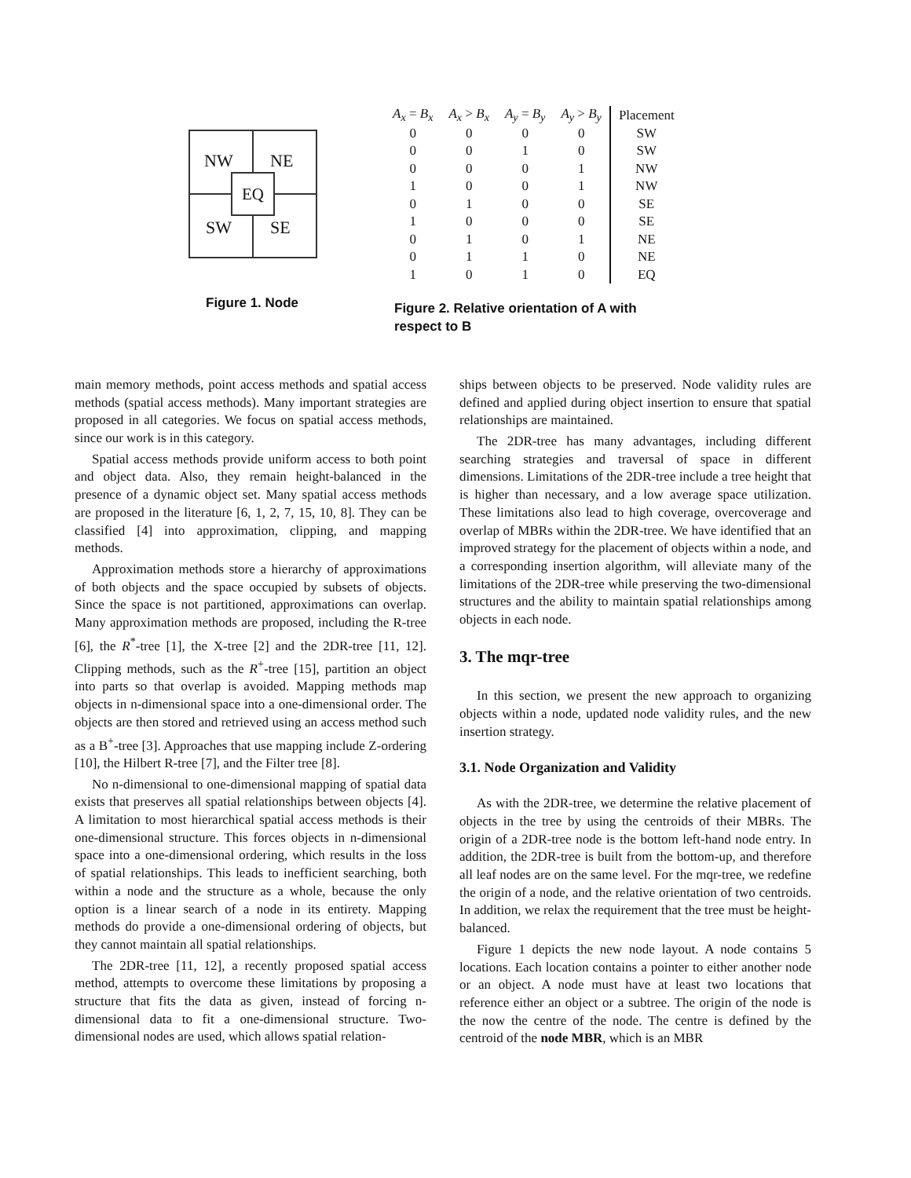NW NE
SW SE
EQ
Figure 1. Node
| A<sub>x</sub> = B<sub>x</sub> | A<sub>x</sub> > B<sub>x</sub> | A<sub>y</sub> = B<sub>y</sub> | A<sub>y</sub> > B<sub>y</sub> | Placement |
| --- | --- | --- | --- | --- |
| 0 | 0 | 0 | 0 | SW |
| 0 | 0 | 1 | 0 | SW |
| 0 | 0 | 0 | 1 | NW |
| 1 | 0 | 0 | 1 | NW |
| 0 | 1 | 0 | 0 | SE |
| 1 | 0 | 0 | 0 | SE |
| 0 | 1 | 0 | 1 | NE |
| 0 | 1 | 1 | 0 | NE |
| 1 | 0 | 1 | 0 | EQ |
Figure 2. Relative orientation of A with respect to B
main memory methods, point access methods and spatial access methods (spatial access methods). Many important strategies are proposed in all categories. We focus on spatial access methods, since our work is in this category.
Spatial access methods provide uniform access to both point and object data. Also, they remain height-balanced in the presence of a dynamic object set. Many spatial access methods are proposed in the literature [6, 1, 2, 7, 15, 10, 8]. They can be classified [4] into approximation, clipping, and mapping methods.
Approximation methods store a hierarchy of approximations of both objects and the space occupied by subsets of objects. Since the space is not partitioned, approximations can overlap. Many approximation methods are proposed, including the R-tree [6], the R<sup>*</sup>-tree [1], the X-tree [2] and the 2DR-tree [11, 12]. Clipping methods, such as the R<sup>+</sup>-tree [15], partition an object into parts so that overlap is avoided. Mapping methods map objects in n-dimensional space into a one-dimensional order. The objects are then stored and retrieved using an access method such as a B<sup>+</sup>-tree [3]. Approaches that use mapping include Z-ordering [10], the Hilbert R-tree [7], and the Filter tree [8].
No n-dimensional to one-dimensional mapping of spatial data exists that preserves all spatial relationships between objects [4]. A limitation to most hierarchical spatial access methods is their one-dimensional structure. This forces objects in n-dimensional space into a one-dimensional ordering, which results in the loss of spatial relationships. This leads to inefficient searching, both within a node and the structure as a whole, because the only option is a linear search of a node in its entirety. Mapping methods do provide a one-dimensional ordering of objects, but they cannot maintain all spatial relationships.
The 2DR-tree [11, 12], a recently proposed spatial access method, attempts to overcome these limitations by proposing a structure that fits the data as given, instead of forcing n-dimensional data to fit a one-dimensional structure. Two-dimensional nodes are used, which allows spatial relation-
ships between objects to be preserved. Node validity rules are defined and applied during object insertion to ensure that spatial relationships are maintained.
The 2DR-tree has many advantages, including different searching strategies and traversal of space in different dimensions. Limitations of the 2DR-tree include a tree height that is higher than necessary, and a low average space utilization. These limitations also lead to high coverage, overcoverage and overlap of MBRs within the 2DR-tree. We have identified that an improved strategy for the placement of objects within a node, and a corresponding insertion algorithm, will alleviate many of the limitations of the 2DR-tree while preserving the two-dimensional structures and the ability to maintain spatial relationships among objects in each node.
3. The mqr-tree
In this section, we present the new approach to organizing objects within a node, updated node validity rules, and the new insertion strategy.
3.1. Node Organization and Validity
As with the 2DR-tree, we determine the relative placement of objects in the tree by using the centroids of their MBRs. The origin of a 2DR-tree node is the bottom left-hand node entry. In addition, the 2DR-tree is built from the bottom-up, and therefore all leaf nodes are on the same level. For the mqr-tree, we redefine the origin of a node, and the relative orientation of two centroids. In addition, we relax the requirement that the tree must be height-balanced.
Figure 1 depicts the new node layout. A node contains 5 locations. Each location contains a pointer to either another node or an object. A node must have at least two locations that reference either an object or a subtree. The origin of the node is the now the centre of the node. The centre is defined by the centroid of the node MBR, which is an MBR